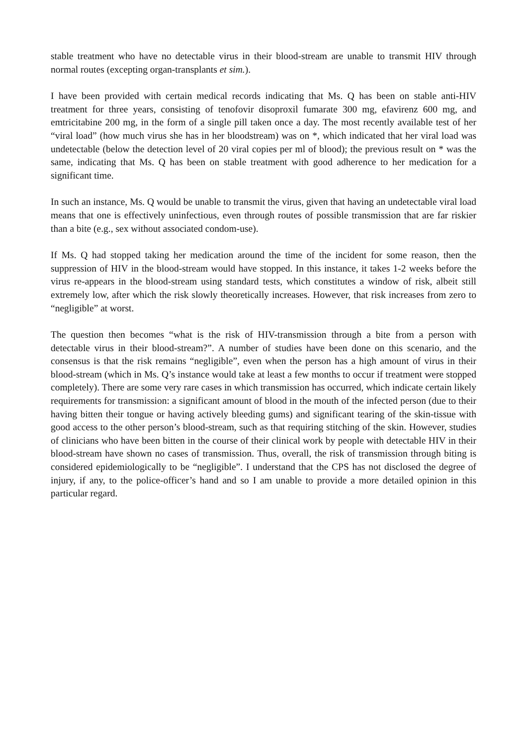stable treatment who have no detectable virus in their blood-stream are unable to transmit HIV through normal routes (excepting organ-transplants et sim.).
I have been provided with certain medical records indicating that Ms. Q has been on stable anti-HIV treatment for three years, consisting of tenofovir disoproxil fumarate 300 mg, efavirenz 600 mg, and emtricitabine 200 mg, in the form of a single pill taken once a day. The most recently available test of her “viral load” (how much virus she has in her bloodstream) was on *, which indicated that her viral load was undetectable (below the detection level of 20 viral copies per ml of blood); the previous result on * was the same, indicating that Ms. Q has been on stable treatment with good adherence to her medication for a significant time.
In such an instance, Ms. Q would be unable to transmit the virus, given that having an undetectable viral load means that one is effectively uninfectious, even through routes of possible transmission that are far riskier than a bite (e.g., sex without associated condom-use).
If Ms. Q had stopped taking her medication around the time of the incident for some reason, then the suppression of HIV in the blood-stream would have stopped. In this instance, it takes 1-2 weeks before the virus re-appears in the blood-stream using standard tests, which constitutes a window of risk, albeit still extremely low, after which the risk slowly theoretically increases. However, that risk increases from zero to “negligible” at worst.
The question then becomes “what is the risk of HIV-transmission through a bite from a person with detectable virus in their blood-stream?”. A number of studies have been done on this scenario, and the consensus is that the risk remains “negligible”, even when the person has a high amount of virus in their blood-stream (which in Ms. Q’s instance would take at least a few months to occur if treatment were stopped completely). There are some very rare cases in which transmission has occurred, which indicate certain likely requirements for transmission: a significant amount of blood in the mouth of the infected person (due to their having bitten their tongue or having actively bleeding gums) and significant tearing of the skin-tissue with good access to the other person’s blood-stream, such as that requiring stitching of the skin. However, studies of clinicians who have been bitten in the course of their clinical work by people with detectable HIV in their blood-stream have shown no cases of transmission. Thus, overall, the risk of transmission through biting is considered epidemiologically to be “negligible”. I understand that the CPS has not disclosed the degree of injury, if any, to the police-officer’s hand and so I am unable to provide a more detailed opinion in this particular regard.